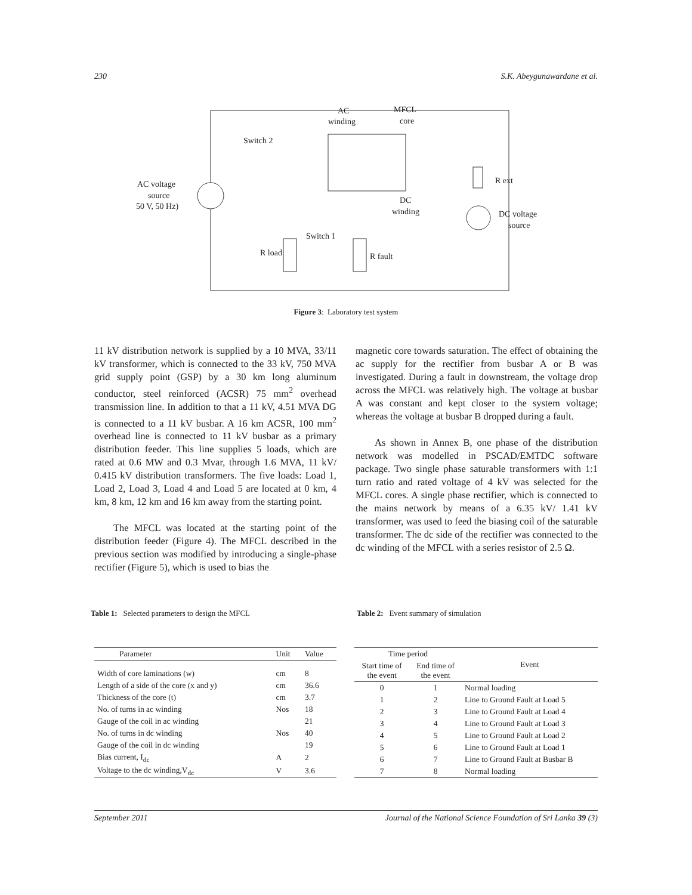230 S.K. Abeygunawardane et al.
AC
winding
MFCL
core
Switch 2
AC voltage
source
50 V, 50 Hz)
DC
winding
R ext
DC voltage
source
Switch 1
R load
R fault
Figure 3: Laboratory test system
11 kV distribution network is supplied by a 10 MVA, 33/11 kV transformer, which is connected to the 33 kV, 750 MVA grid supply point (GSP) by a 30 km long aluminum conductor, steel reinforced (ACSR) 75 mm<sup>2</sup> overhead transmission line. In addition to that a 11 kV, 4.51 MVA DG is connected to a 11 kV busbar. A 16 km ACSR, 100 mm<sup>2</sup> overhead line is connected to 11 kV busbar as a primary distribution feeder. This line supplies 5 loads, which are rated at 0.6 MW and 0.3 Mvar, through 1.6 MVA, 11 kV/ 0.415 kV distribution transformers. The five loads: Load 1, Load 2, Load 3, Load 4 and Load 5 are located at 0 km, 4 km, 8 km, 12 km and 16 km away from the starting point.
The MFCL was located at the starting point of the distribution feeder (Figure 4). The MFCL described in the previous section was modified by introducing a single-phase rectifier (Figure 5), which is used to bias the
magnetic core towards saturation. The effect of obtaining the ac supply for the rectifier from busbar A or B was investigated. During a fault in downstream, the voltage drop across the MFCL was relatively high. The voltage at busbar A was constant and kept closer to the system voltage; whereas the voltage at busbar B dropped during a fault.
As shown in Annex B, one phase of the distribution network was modelled in PSCAD/EMTDC software package. Two single phase saturable transformers with 1:1 turn ratio and rated voltage of 4 kV was selected for the MFCL cores. A single phase rectifier, which is connected to the mains network by means of a 6.35 kV/ 1.41 kV transformer, was used to feed the biasing coil of the saturable transformer. The dc side of the rectifier was connected to the dc winding of the MFCL with a series resistor of 2.5 Ω.
Table 1: Selected parameters to design the MFCL
Table 2: Event summary of simulation
| Parameter | Unit | Value |
| --- | --- | --- |
| Width of core laminations (w) | cm | 8 |
| Length of a side of the core (x and y) | cm | 36.6 |
| Thickness of the core (t) | cm | 3.7 |
| No. of turns in ac winding | Nos | 18 |
| Gauge of the coil in ac winding | | 21 |
| No. of turns in dc winding | Nos | 40 |
| Gauge of the coil in dc winding | | 19 |
| Bias current, I<sub>dc</sub> | A | 2 |
| Voltage to the dc winding,V<sub>dc</sub> | V | 3.6 |
| Time period | | Event |
| --- | --- | --- |
| Start time of the event | End time of the event | |
| 0 | 1 | Normal loading |
| 1 | 2 | Line to Ground Fault at Load 5 |
| 2 | 3 | Line to Ground Fault at Load 4 |
| 3 | 4 | Line to Ground Fault at Load 3 |
| 4 | 5 | Line to Ground Fault at Load 2 |
| 5 | 6 | Line to Ground Fault at Load 1 |
| 6 | 7 | Line to Ground Fault at Busbar B |
| 7 | 8 | Normal loading |
September 2011 Journal of the National Science Foundation of Sri Lanka 39 (3)